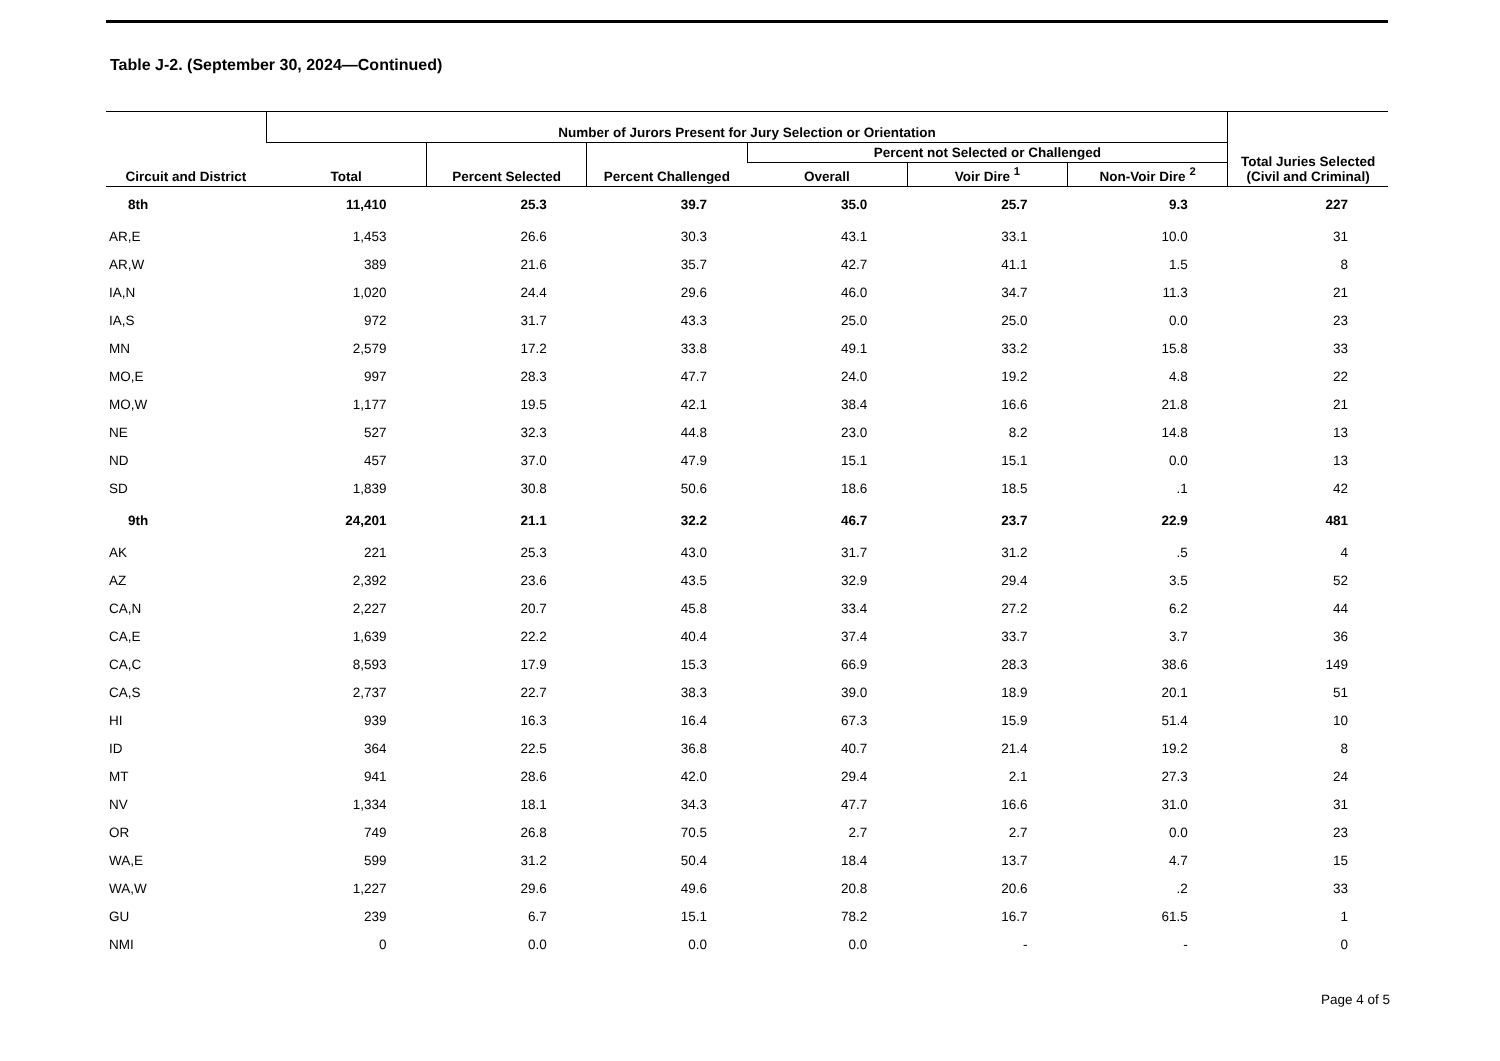Table J-2. (September 30, 2024—Continued)
| Circuit and District | Number of Jurors Present for Jury Selection or Orientation | | | | | | Total Juries Selected (Civil and Criminal) |
| --- | --- | --- | --- | --- | --- | --- | --- |
| | Total | Percent Selected | Percent Challenged | Percent not Selected or Challenged | | | |
| | | | | Overall | Voir Dire <sup>1</sup> | Non-Voir Dire <sup>2</sup> | |
| 8th | 11,410 | 25.3 | 39.7 | 35.0 | 25.7 | 9.3 | 227 |
| AR,E | 1,453 | 26.6 | 30.3 | 43.1 | 33.1 | 10.0 | 31 |
| AR,W | 389 | 21.6 | 35.7 | 42.7 | 41.1 | 1.5 | 8 |
| IA,N | 1,020 | 24.4 | 29.6 | 46.0 | 34.7 | 11.3 | 21 |
| IA,S | 972 | 31.7 | 43.3 | 25.0 | 25.0 | 0.0 | 23 |
| MN | 2,579 | 17.2 | 33.8 | 49.1 | 33.2 | 15.8 | 33 |
| MO,E | 997 | 28.3 | 47.7 | 24.0 | 19.2 | 4.8 | 22 |
| MO,W | 1,177 | 19.5 | 42.1 | 38.4 | 16.6 | 21.8 | 21 |
| NE | 527 | 32.3 | 44.8 | 23.0 | 8.2 | 14.8 | 13 |
| ND | 457 | 37.0 | 47.9 | 15.1 | 15.1 | 0.0 | 13 |
| SD | 1,839 | 30.8 | 50.6 | 18.6 | 18.5 | .1 | 42 |
| 9th | 24,201 | 21.1 | 32.2 | 46.7 | 23.7 | 22.9 | 481 |
| AK | 221 | 25.3 | 43.0 | 31.7 | 31.2 | .5 | 4 |
| AZ | 2,392 | 23.6 | 43.5 | 32.9 | 29.4 | 3.5 | 52 |
| CA,N | 2,227 | 20.7 | 45.8 | 33.4 | 27.2 | 6.2 | 44 |
| CA,E | 1,639 | 22.2 | 40.4 | 37.4 | 33.7 | 3.7 | 36 |
| CA,C | 8,593 | 17.9 | 15.3 | 66.9 | 28.3 | 38.6 | 149 |
| CA,S | 2,737 | 22.7 | 38.3 | 39.0 | 18.9 | 20.1 | 51 |
| HI | 939 | 16.3 | 16.4 | 67.3 | 15.9 | 51.4 | 10 |
| ID | 364 | 22.5 | 36.8 | 40.7 | 21.4 | 19.2 | 8 |
| MT | 941 | 28.6 | 42.0 | 29.4 | 2.1 | 27.3 | 24 |
| NV | 1,334 | 18.1 | 34.3 | 47.7 | 16.6 | 31.0 | 31 |
| OR | 749 | 26.8 | 70.5 | 2.7 | 2.7 | 0.0 | 23 |
| WA,E | 599 | 31.2 | 50.4 | 18.4 | 13.7 | 4.7 | 15 |
| WA,W | 1,227 | 29.6 | 49.6 | 20.8 | 20.6 | .2 | 33 |
| GU | 239 | 6.7 | 15.1 | 78.2 | 16.7 | 61.5 | 1 |
| NMI | 0 | 0.0 | 0.0 | 0.0 | - | - | 0 |
Page 4 of 5